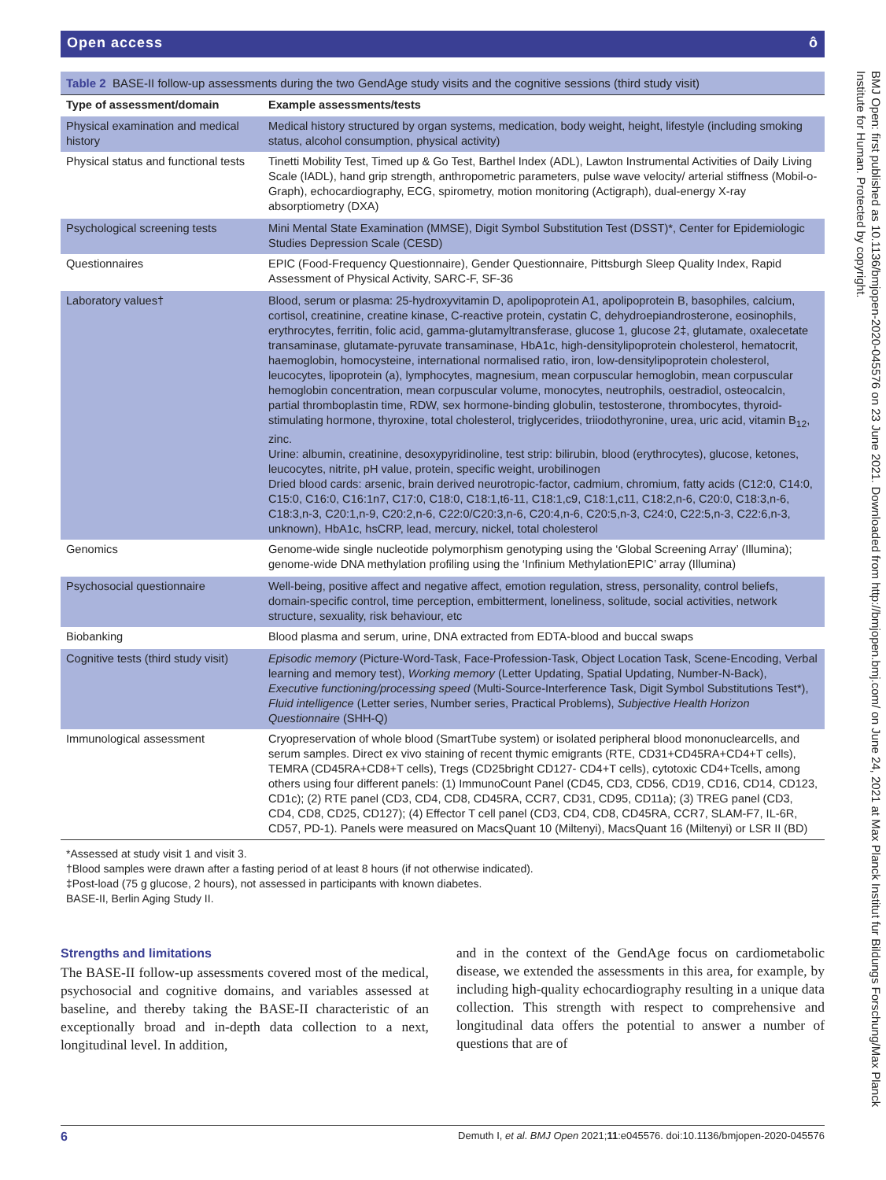Open access ô
Table 2 BASE-II follow-up assessments during the two GendAge study visits and the cognitive sessions (third study visit)
| Type of assessment/domain | Example assessments/tests |
| --- | --- |
| Physical examination and medical history | Medical history structured by organ systems, medication, body weight, height, lifestyle (including smoking status, alcohol consumption, physical activity) |
| Physical status and functional tests | Tinetti Mobility Test, Timed up & Go Test, Barthel Index (ADL), Lawton Instrumental Activities of Daily Living Scale (IADL), hand grip strength, anthropometric parameters, pulse wave velocity/ arterial stiffness (Mobil-o-Graph), echocardiography, ECG, spirometry, motion monitoring (Actigraph), dual-energy X-ray absorptiometry (DXA) |
| Psychological screening tests | Mini Mental State Examination (MMSE), Digit Symbol Substitution Test (DSST)*, Center for Epidemiologic Studies Depression Scale (CESD) |
| Questionnaires | EPIC (Food-Frequency Questionnaire), Gender Questionnaire, Pittsburgh Sleep Quality Index, Rapid Assessment of Physical Activity, SARC-F, SF-36 |
| Laboratory values† | Blood, serum or plasma: 25-hydroxyvitamin D, apolipoprotein A1, apolipoprotein B, basophiles, calcium, cortisol, creatinine, creatine kinase, C-reactive protein, cystatin C, dehydroepiandrosterone, eosinophils, erythrocytes, ferritin, folic acid, gamma-glutamyltransferase, glucose 1, glucose 2‡, glutamate, oxalecetate transaminase, glutamate-pyruvate transaminase, HbA1c, high-densitylipoprotein cholesterol, hematocrit, haemoglobin, homocysteine, international normalised ratio, iron, low-densitylipoprotein cholesterol, leucocytes, lipoprotein (a), lymphocytes, magnesium, mean corpuscular hemoglobin, mean corpuscular hemoglobin concentration, mean corpuscular volume, monocytes, neutrophils, oestradiol, osteocalcin, partial thromboplastin time, RDW, sex hormone-binding globulin, testosterone, thrombocytes, thyroid-stimulating hormone, thyroxine, total cholesterol, triglycerides, triiodothyronine, urea, uric acid, vitamin B<sub>12</sub>, zinc. Urine: albumin, creatinine, desoxypyridinoline, test strip: bilirubin, blood (erythrocytes), glucose, ketones, leucocytes, nitrite, pH value, protein, specific weight, urobilinogen Dried blood cards: arsenic, brain derived neurotropic-factor, cadmium, chromium, fatty acids (C12:0, C14:0, C15:0, C16:0, C16:1n7, C17:0, C18:0, C18:1,t6-11, C18:1,c9, C18:1,c11, C18:2,n-6, C20:0, C18:3,n-6, C18:3,n-3, C20:1,n-9, C20:2,n-6, C22:0/C20:3,n-6, C20:4,n-6, C20:5,n-3, C24:0, C22:5,n-3, C22:6,n-3, unknown), HbA1c, hsCRP, lead, mercury, nickel, total cholesterol |
| Genomics | Genome-wide single nucleotide polymorphism genotyping using the ‘Global Screening Array’ (Illumina); genome-wide DNA methylation profiling using the ‘Infinium MethylationEPIC’ array (Illumina) |
| Psychosocial questionnaire | Well-being, positive affect and negative affect, emotion regulation, stress, personality, control beliefs, domain-specific control, time perception, embitterment, loneliness, solitude, social activities, network structure, sexuality, risk behaviour, etc |
| Biobanking | Blood plasma and serum, urine, DNA extracted from EDTA-blood and buccal swaps |
| Cognitive tests (third study visit) | Episodic memory (Picture-Word-Task, Face-Profession-Task, Object Location Task, Scene-Encoding, Verbal learning and memory test), Working memory (Letter Updating, Spatial Updating, Number-N-Back), Executive functioning/processing speed (Multi-Source-Interference Task, Digit Symbol Substitutions Test*), Fluid intelligence (Letter series, Number series, Practical Problems), Subjective Health Horizon Questionnaire (SHH-Q) |
| Immunological assessment | Cryopreservation of whole blood (SmartTube system) or isolated peripheral blood mononuclearcells, and serum samples. Direct ex vivo staining of recent thymic emigrants (RTE, CD31+CD45RA+CD4+T cells), TEMRA (CD45RA+CD8+T cells), Tregs (CD25bright CD127- CD4+T cells), cytotoxic CD4+Tcells, among others using four different panels: (1) ImmunoCount Panel (CD45, CD3, CD56, CD19, CD16, CD14, CD123, CD1c); (2) RTE panel (CD3, CD4, CD8, CD45RA, CCR7, CD31, CD95, CD11a); (3) TREG panel (CD3, CD4, CD8, CD25, CD127); (4) Effector T cell panel (CD3, CD4, CD8, CD45RA, CCR7, SLAM-F7, IL-6R, CD57, PD-1). Panels were measured on MacsQuant 10 (Miltenyi), MacsQuant 16 (Miltenyi) or LSR II (BD) |
*Assessed at study visit 1 and visit 3.
†Blood samples were drawn after a fasting period of at least 8 hours (if not otherwise indicated).
‡Post-load (75 g glucose, 2 hours), not assessed in participants with known diabetes.
BASE-II, Berlin Aging Study II.
Strengths and limitations
The BASE-II follow-up assessments covered most of the medical, psychosocial and cognitive domains, and variables assessed at baseline, and thereby taking the BASE-II characteristic of an exceptionally broad and in-depth data collection to a next, longitudinal level. In addition,
and in the context of the GendAge focus on cardiometabolic disease, we extended the assessments in this area, for example, by including high-quality echocardiography resulting in a unique data collection. This strength with respect to comprehensive and longitudinal data offers the potential to answer a number of questions that are of
6 Demuth I, et al. BMJ Open 2021;11:e045576. doi:10.1136/bmjopen-2020-045576
BMJ Open: first published as 10.1136/bmjopen-2020-045576 on 23 June 2021. Downloaded from http://bmjopen.bmj.com/ on June 24, 2021 at Max Planck Institut fur Bildungs Forschung/Max Planck Institute for Human. Protected by copyright.